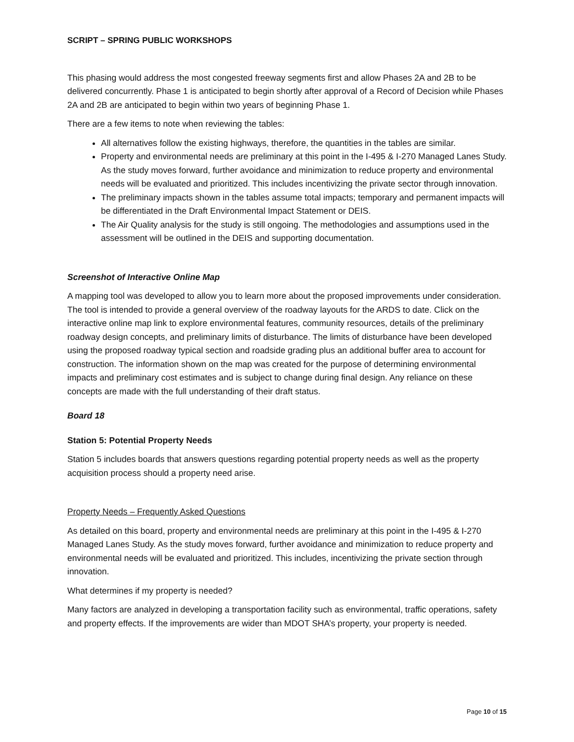SCRIPT – SPRING PUBLIC WORKSHOPS
This phasing would address the most congested freeway segments first and allow Phases 2A and 2B to be delivered concurrently. Phase 1 is anticipated to begin shortly after approval of a Record of Decision while Phases 2A and 2B are anticipated to begin within two years of beginning Phase 1.
There are a few items to note when reviewing the tables:
All alternatives follow the existing highways, therefore, the quantities in the tables are similar.
Property and environmental needs are preliminary at this point in the I-495 & I-270 Managed Lanes Study. As the study moves forward, further avoidance and minimization to reduce property and environmental needs will be evaluated and prioritized. This includes incentivizing the private sector through innovation.
The preliminary impacts shown in the tables assume total impacts; temporary and permanent impacts will be differentiated in the Draft Environmental Impact Statement or DEIS.
The Air Quality analysis for the study is still ongoing. The methodologies and assumptions used in the assessment will be outlined in the DEIS and supporting documentation.
Screenshot of Interactive Online Map
A mapping tool was developed to allow you to learn more about the proposed improvements under consideration. The tool is intended to provide a general overview of the roadway layouts for the ARDS to date. Click on the interactive online map link to explore environmental features, community resources, details of the preliminary roadway design concepts, and preliminary limits of disturbance. The limits of disturbance have been developed using the proposed roadway typical section and roadside grading plus an additional buffer area to account for construction. The information shown on the map was created for the purpose of determining environmental impacts and preliminary cost estimates and is subject to change during final design. Any reliance on these concepts are made with the full understanding of their draft status.
Board 18
Station 5: Potential Property Needs
Station 5 includes boards that answers questions regarding potential property needs as well as the property acquisition process should a property need arise.
Property Needs – Frequently Asked Questions
As detailed on this board, property and environmental needs are preliminary at this point in the I-495 & I-270 Managed Lanes Study. As the study moves forward, further avoidance and minimization to reduce property and environmental needs will be evaluated and prioritized. This includes, incentivizing the private section through innovation.
What determines if my property is needed?
Many factors are analyzed in developing a transportation facility such as environmental, traffic operations, safety and property effects. If the improvements are wider than MDOT SHA’s property, your property is needed.
Page 10 of 15